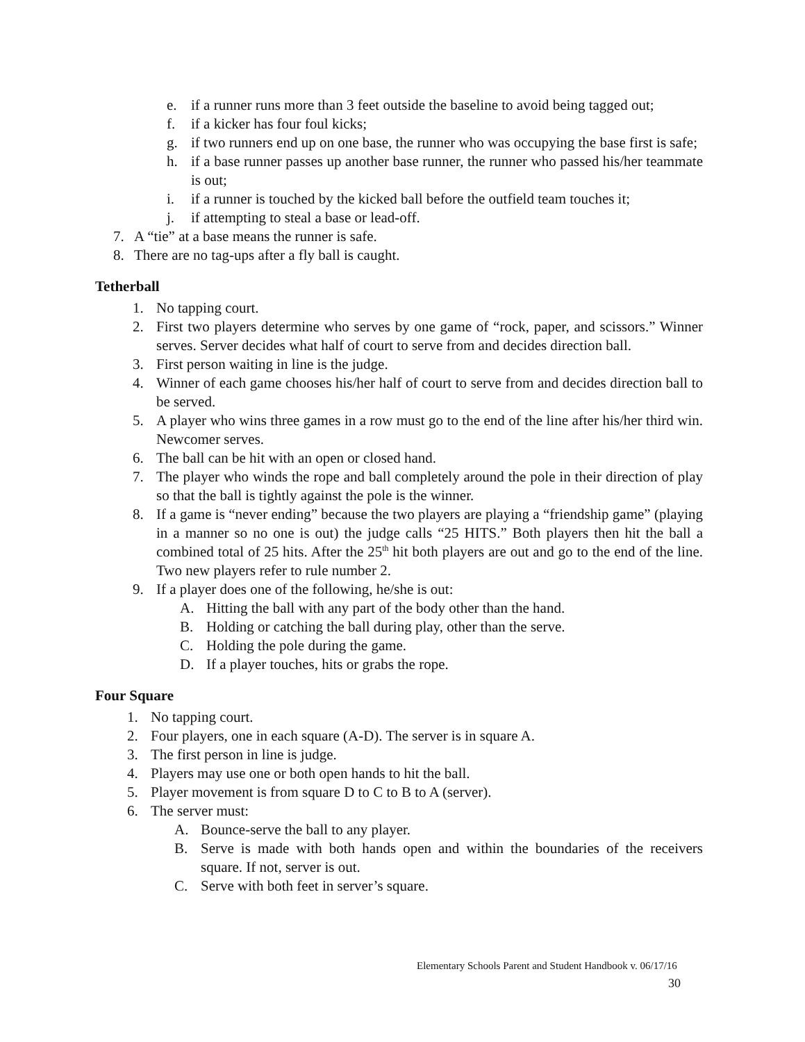e. if a runner runs more than 3 feet outside the baseline to avoid being tagged out;
f. if a kicker has four foul kicks;
g. if two runners end up on one base, the runner who was occupying the base first is safe;
h. if a base runner passes up another base runner, the runner who passed his/her teammate is out;
i. if a runner is touched by the kicked ball before the outfield team touches it;
j. if attempting to steal a base or lead-off.
7. A “tie” at a base means the runner is safe.
8. There are no tag-ups after a fly ball is caught.
Tetherball
1. No tapping court.
2. First two players determine who serves by one game of “rock, paper, and scissors.” Winner serves. Server decides what half of court to serve from and decides direction ball.
3. First person waiting in line is the judge.
4. Winner of each game chooses his/her half of court to serve from and decides direction ball to be served.
5. A player who wins three games in a row must go to the end of the line after his/her third win. Newcomer serves.
6. The ball can be hit with an open or closed hand.
7. The player who winds the rope and ball completely around the pole in their direction of play so that the ball is tightly against the pole is the winner.
8. If a game is “never ending” because the two players are playing a “friendship game” (playing in a manner so no one is out) the judge calls “25 HITS.” Both players then hit the ball a combined total of 25 hits. After the 25<sup>th</sup> hit both players are out and go to the end of the line. Two new players refer to rule number 2.
9. If a player does one of the following, he/she is out:
A. Hitting the ball with any part of the body other than the hand.
B. Holding or catching the ball during play, other than the serve.
C. Holding the pole during the game.
D. If a player touches, hits or grabs the rope.
Four Square
1. No tapping court.
2. Four players, one in each square (A-D). The server is in square A.
3. The first person in line is judge.
4. Players may use one or both open hands to hit the ball.
5. Player movement is from square D to C to B to A (server).
6. The server must:
A. Bounce-serve the ball to any player.
B. Serve is made with both hands open and within the boundaries of the receivers square. If not, server is out.
C. Serve with both feet in server’s square.
Elementary Schools Parent and Student Handbook v. 06/17/16
30